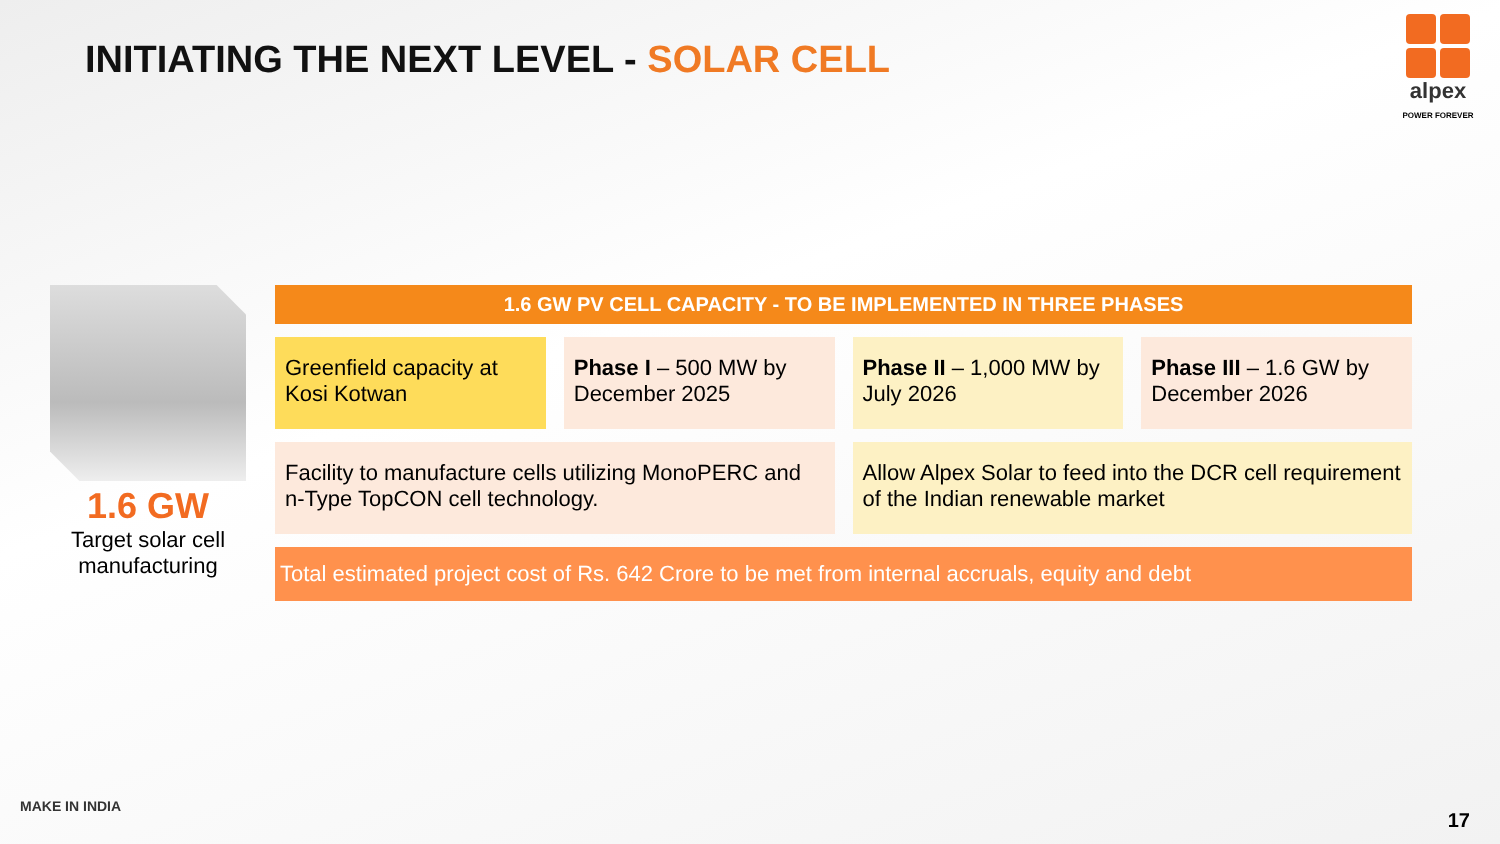INITIATING THE NEXT LEVEL - SOLAR CELL
alpex
POWER FOREVER
1.6 GW
Target solar cell manufacturing
1.6 GW PV CELL CAPACITY - TO BE IMPLEMENTED IN THREE PHASES
Greenfield capacity at Kosi Kotwan
Phase I – 500 MW by December 2025
Phase II – 1,000 MW by July 2026
Phase III – 1.6 GW by December 2026
Facility to manufacture cells utilizing MonoPERC and n-Type TopCON cell technology.
Allow Alpex Solar to feed into the DCR cell requirement of the Indian renewable market
Total estimated project cost of Rs. 642 Crore to be met from internal accruals, equity and debt
MAKE IN INDIA
17